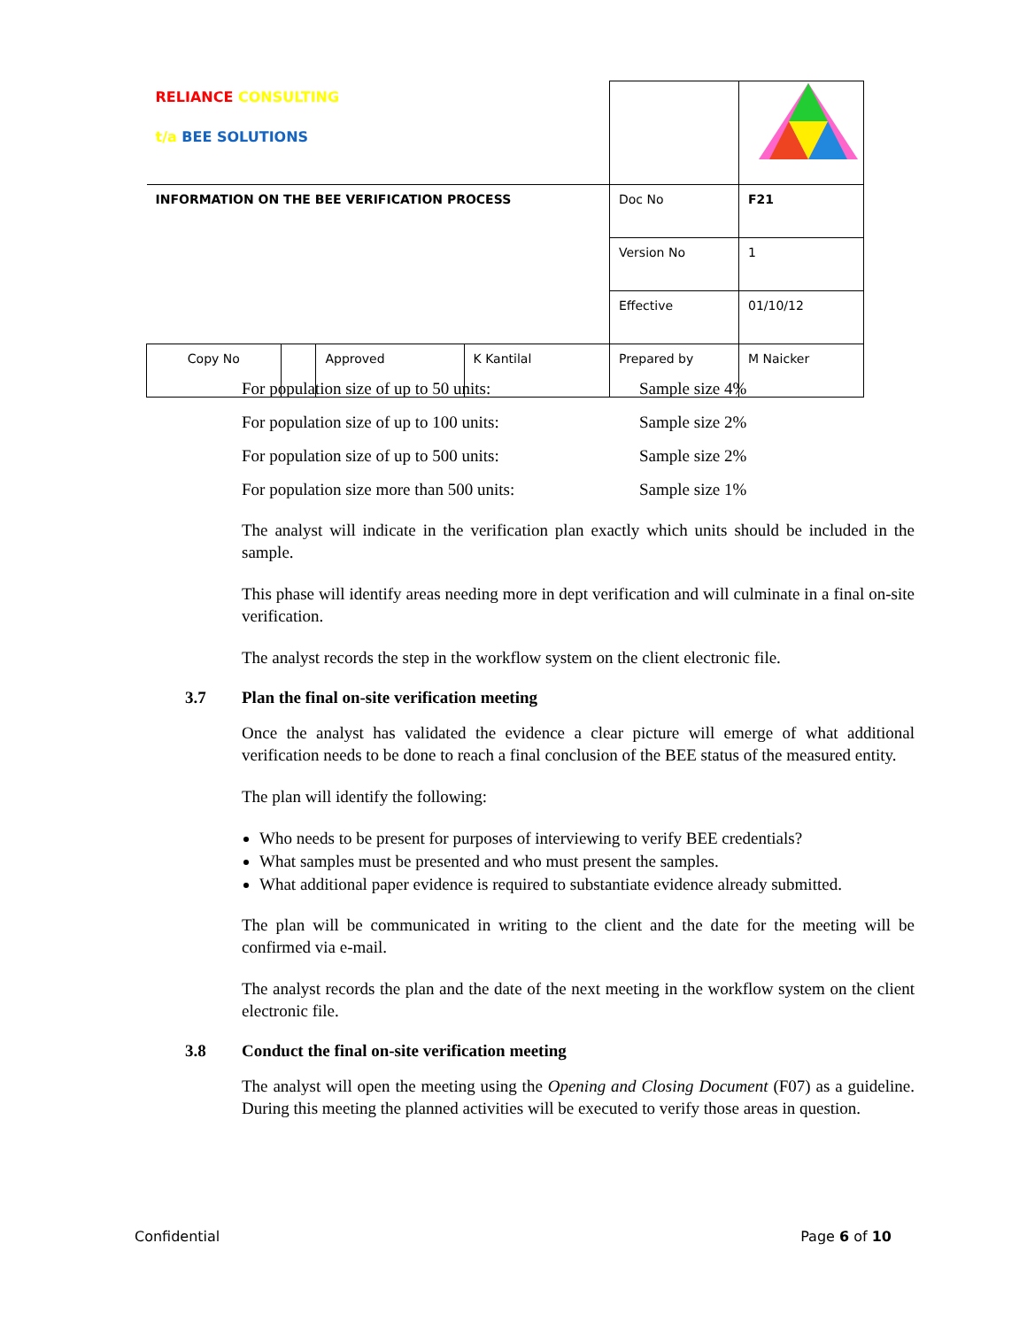| RELIANCE CONSULTING t/a BEE SOLUTIONS | | | | | |
| INFORMATION ON THE BEE VERIFICATION PROCESS | | | | Doc No | F21 |
| | | | | Version No | 1 |
| | | | | Effective | 01/10/12 |
| Copy No | | Approved | K Kantilal | Prepared by | M Naicker |
For population size of up to 50 units: Sample size 4%
For population size of up to 100 units: Sample size 2%
For population size of up to 500 units: Sample size 2%
For population size more than 500 units: Sample size 1%
The analyst will indicate in the verification plan exactly which units should be included in the sample.
This phase will identify areas needing more in dept verification and will culminate in a final on-site verification.
The analyst records the step in the workflow system on the client electronic file.
3.7 Plan the final on-site verification meeting
Once the analyst has validated the evidence a clear picture will emerge of what additional verification needs to be done to reach a final conclusion of the BEE status of the measured entity.
The plan will identify the following:
Who needs to be present for purposes of interviewing to verify BEE credentials?
What samples must be presented and who must present the samples.
What additional paper evidence is required to substantiate evidence already submitted.
The plan will be communicated in writing to the client and the date for the meeting will be confirmed via e-mail.
The analyst records the plan and the date of the next meeting in the workflow system on the client electronic file.
3.8 Conduct the final on-site verification meeting
The analyst will open the meeting using the Opening and Closing Document (F07) as a guideline. During this meeting the planned activities will be executed to verify those areas in question.
Confidential Page 6 of 10